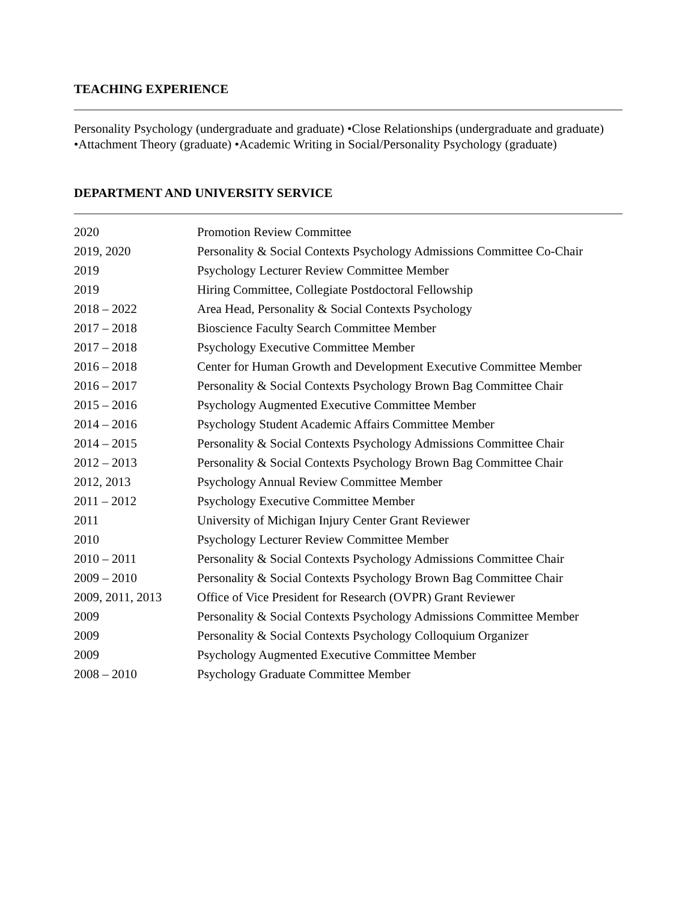TEACHING EXPERIENCE
Personality Psychology (undergraduate and graduate) •Close Relationships (undergraduate and graduate) •Attachment Theory (graduate) •Academic Writing in Social/Personality Psychology (graduate)
DEPARTMENT AND UNIVERSITY SERVICE
| 2020 | Promotion Review Committee |
| 2019, 2020 | Personality & Social Contexts Psychology Admissions Committee Co-Chair |
| 2019 | Psychology Lecturer Review Committee Member |
| 2019 | Hiring Committee, Collegiate Postdoctoral Fellowship |
| 2018 – 2022 | Area Head, Personality & Social Contexts Psychology |
| 2017 – 2018 | Bioscience Faculty Search Committee Member |
| 2017 – 2018 | Psychology Executive Committee Member |
| 2016 – 2018 | Center for Human Growth and Development Executive Committee Member |
| 2016 – 2017 | Personality & Social Contexts Psychology Brown Bag Committee Chair |
| 2015 – 2016 | Psychology Augmented Executive Committee Member |
| 2014 – 2016 | Psychology Student Academic Affairs Committee Member |
| 2014 – 2015 | Personality & Social Contexts Psychology Admissions Committee Chair |
| 2012 – 2013 | Personality & Social Contexts Psychology Brown Bag Committee Chair |
| 2012, 2013 | Psychology Annual Review Committee Member |
| 2011 – 2012 | Psychology Executive Committee Member |
| 2011 | University of Michigan Injury Center Grant Reviewer |
| 2010 | Psychology Lecturer Review Committee Member |
| 2010 – 2011 | Personality & Social Contexts Psychology Admissions Committee Chair |
| 2009 – 2010 | Personality & Social Contexts Psychology Brown Bag Committee Chair |
| 2009, 2011, 2013 | Office of Vice President for Research (OVPR) Grant Reviewer |
| 2009 | Personality & Social Contexts Psychology Admissions Committee Member |
| 2009 | Personality & Social Contexts Psychology Colloquium Organizer |
| 2009 | Psychology Augmented Executive Committee Member |
| 2008 – 2010 | Psychology Graduate Committee Member |